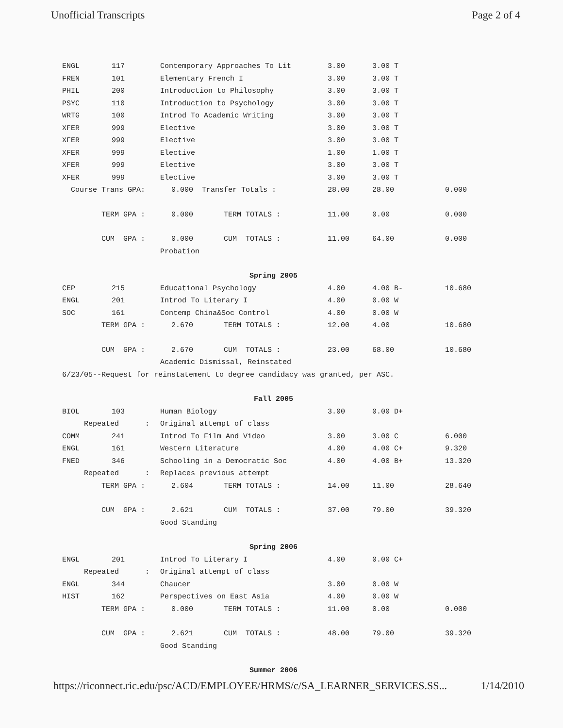Unofficial Transcripts Page 2 of 4
| ENGL | 117 | Contemporary Approaches To Lit | 3.00 | 3.00 T | | |
| FREN | 101 | Elementary French I | 3.00 | 3.00 T | | |
| PHIL | 200 | Introduction to Philosophy | 3.00 | 3.00 T | | |
| PSYC | 110 | Introduction to Psychology | 3.00 | 3.00 T | | |
| WRTG | 100 | Introd To Academic Writing | 3.00 | 3.00 T | | |
| XFER | 999 | Elective | 3.00 | 3.00 T | | |
| XFER | 999 | Elective | 3.00 | 3.00 T | | |
| XFER | 999 | Elective | 1.00 | 1.00 T | | |
| XFER | 999 | Elective | 3.00 | 3.00 T | | |
| XFER | 999 | Elective | 3.00 | 3.00 T | | |
| Course Trans GPA: 0.000 Transfer Totals : | | | 28.00 | 28.00 | | 0.000 |
| TERM GPA : 0.000 TERM TOTALS : | | | 11.00 | 0.00 | | 0.000 |
| CUM GPA : 0.000 CUM TOTALS : | | | 11.00 | 64.00 | | 0.000 |
| | | Probation | | | | |
| Spring 2005 | | | | | | |
| CEP | 215 | Educational Psychology | 4.00 | 4.00 B- | | 10.680 |
| ENGL | 201 | Introd To Literary I | 4.00 | 0.00 W | | |
| SOC | 161 | Contemp China&Soc Control | 4.00 | 0.00 W | | |
| TERM GPA : 2.670 TERM TOTALS : | | | 12.00 | 4.00 | | 10.680 |
| CUM GPA : 2.670 CUM TOTALS : | | | 23.00 | 68.00 | | 10.680 |
| | | Academic Dismissal, Reinstated | | | | |
| 6/23/05--Request for reinstatement to degree candidacy was granted, per ASC. | | | | | | |
| Fall 2005 | | | | | | |
| BIOL | 103 | Human Biology | 3.00 | 0.00 D+ | | |
| Repeated : | | Original attempt of class | | | | |
| COMM | 241 | Introd To Film And Video | 3.00 | 3.00 C | | 6.000 |
| ENGL | 161 | Western Literature | 4.00 | 4.00 C+ | | 9.320 |
| FNED | 346 | Schooling in a Democratic Soc | 4.00 | 4.00 B+ | | 13.320 |
| Repeated : | | Replaces previous attempt | | | | |
| TERM GPA : 2.604 TERM TOTALS : | | | 14.00 | 11.00 | | 28.640 |
| CUM GPA : 2.621 CUM TOTALS : | | | 37.00 | 79.00 | | 39.320 |
| | | Good Standing | | | | |
| Spring 2006 | | | | | | |
| ENGL | 201 | Introd To Literary I | 4.00 | 0.00 C+ | | |
| Repeated : | | Original attempt of class | | | | |
| ENGL | 344 | Chaucer | 3.00 | 0.00 W | | |
| HIST | 162 | Perspectives on East Asia | 4.00 | 0.00 W | | |
| TERM GPA : 0.000 TERM TOTALS : | | | 11.00 | 0.00 | | 0.000 |
| CUM GPA : 2.621 CUM TOTALS : | | | 48.00 | 79.00 | | 39.320 |
| | | Good Standing | | | | |
| Summer 2006 | | | | | | |
https://riconnect.ric.edu/psc/ACD/EMPLOYEE/HRMS/c/SA_LEARNER_SERVICES.SS... 1/14/2010